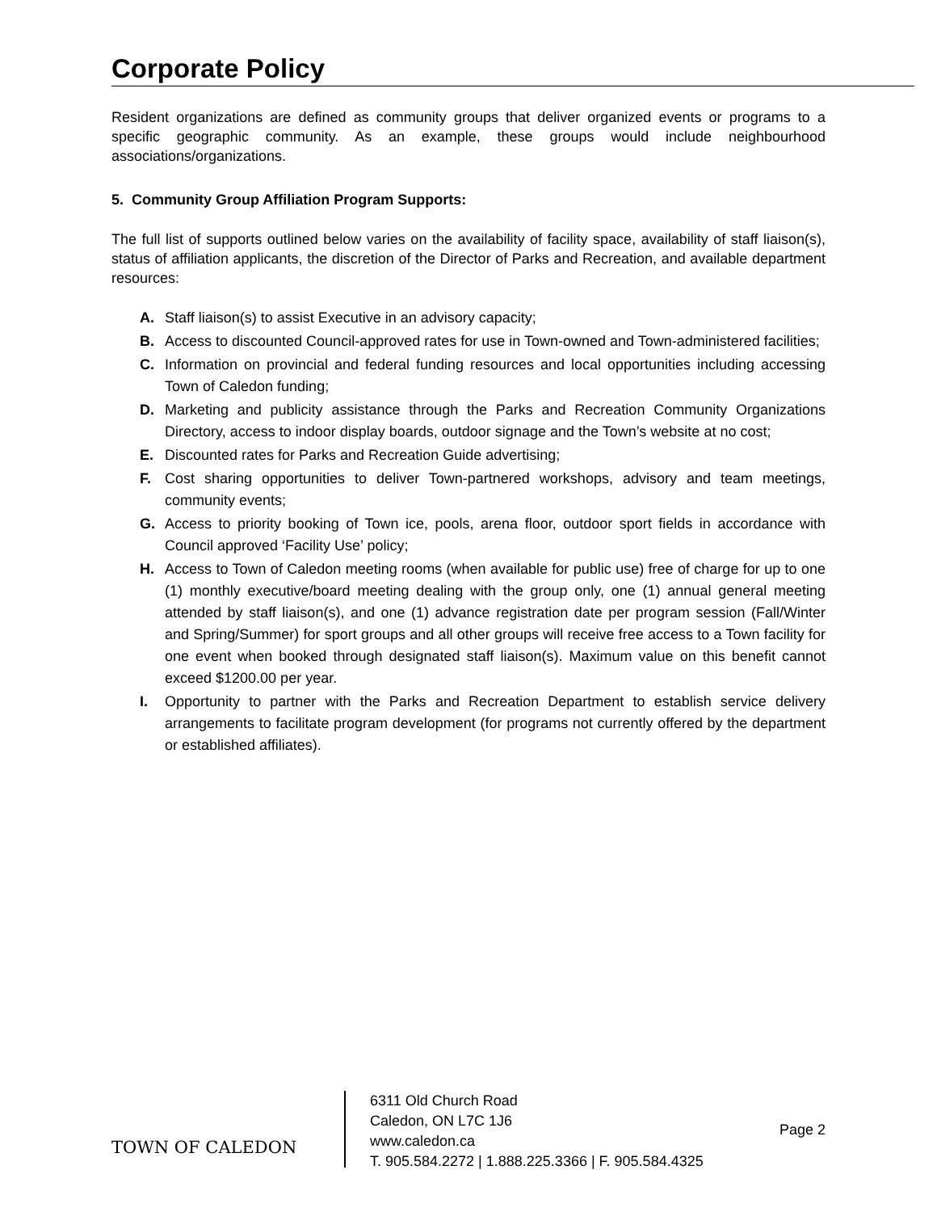Corporate Policy
Resident organizations are defined as community groups that deliver organized events or programs to a specific geographic community. As an example, these groups would include neighbourhood associations/organizations.
5. Community Group Affiliation Program Supports:
The full list of supports outlined below varies on the availability of facility space, availability of staff liaison(s), status of affiliation applicants, the discretion of the Director of Parks and Recreation, and available department resources:
A. Staff liaison(s) to assist Executive in an advisory capacity;
B. Access to discounted Council-approved rates for use in Town-owned and Town-administered facilities;
C. Information on provincial and federal funding resources and local opportunities including accessing Town of Caledon funding;
D. Marketing and publicity assistance through the Parks and Recreation Community Organizations Directory, access to indoor display boards, outdoor signage and the Town’s website at no cost;
E. Discounted rates for Parks and Recreation Guide advertising;
F. Cost sharing opportunities to deliver Town-partnered workshops, advisory and team meetings, community events;
G. Access to priority booking of Town ice, pools, arena floor, outdoor sport fields in accordance with Council approved ‘Facility Use’ policy;
H. Access to Town of Caledon meeting rooms (when available for public use) free of charge for up to one (1) monthly executive/board meeting dealing with the group only, one (1) annual general meeting attended by staff liaison(s), and one (1) advance registration date per program session (Fall/Winter and Spring/Summer) for sport groups and all other groups will receive free access to a Town facility for one event when booked through designated staff liaison(s). Maximum value on this benefit cannot exceed $1200.00 per year.
I. Opportunity to partner with the Parks and Recreation Department to establish service delivery arrangements to facilitate program development (for programs not currently offered by the department or established affiliates).
TOWN OF CALEDON
6311 Old Church Road
Caledon, ON L7C 1J6
www.caledon.ca
T. 905.584.2272 | 1.888.225.3366 | F. 905.584.4325
Page 2